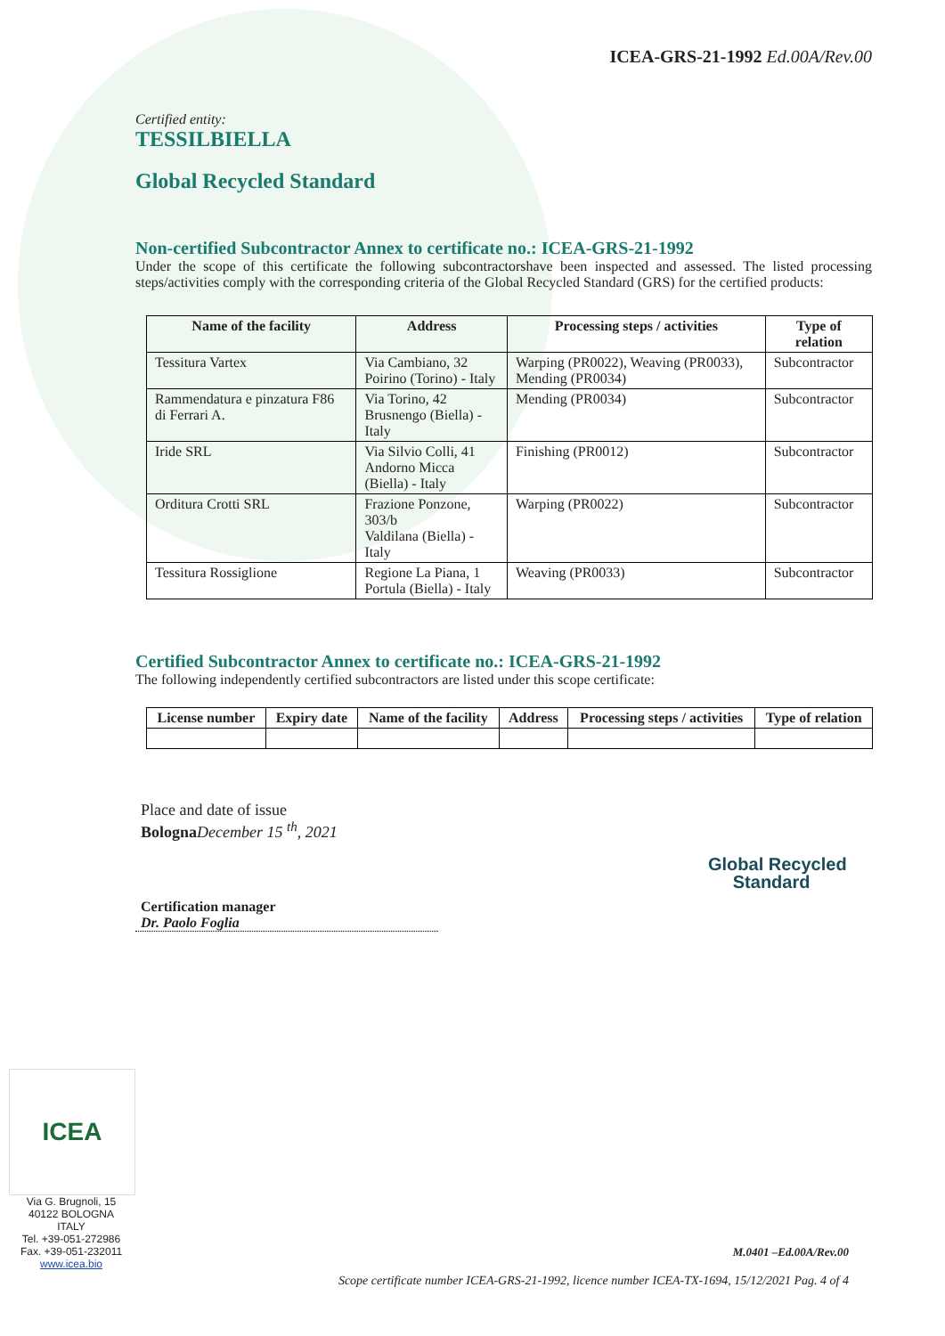ICEA-GRS-21-1992 Ed.00A/Rev.00
Certified entity:
TESSILBIELLA
Global Recycled Standard
Non-certified Subcontractor Annex to certificate no.: ICEA-GRS-21-1992
Under the scope of this certificate the following subcontractorshave been inspected and assessed. The listed processing steps/activities comply with the corresponding criteria of the Global Recycled Standard (GRS) for the certified products:
| Name of the facility | Address | Processing steps / activities | Type of relation |
| --- | --- | --- | --- |
| Tessitura Vartex | Via Cambiano, 32 Poirino (Torino) - Italy | Warping (PR0022), Weaving (PR0033), Mending (PR0034) | Subcontractor |
| Rammendatura e pinzatura F86 di Ferrari A. | Via Torino, 42 Brusnengo (Biella) - Italy | Mending (PR0034) | Subcontractor |
| Iride SRL | Via Silvio Colli, 41 Andorno Micca (Biella) - Italy | Finishing (PR0012) | Subcontractor |
| Orditura Crotti SRL | Frazione Ponzone, 303/b Valdilana (Biella) - Italy | Warping (PR0022) | Subcontractor |
| Tessitura Rossiglione | Regione La Piana, 1 Portula (Biella) - Italy | Weaving (PR0033) | Subcontractor |
Certified Subcontractor Annex to certificate no.: ICEA-GRS-21-1992
The following independently certified subcontractors are listed under this scope certificate:
| License number | Expiry date | Name of the facility | Address | Processing steps / activities | Type of relation |
| --- | --- | --- | --- | --- | --- |
Place and date of issue
Bologna December 15 <sup>th</sup>, 2021
Certification manager
Dr. Paolo Foglia
Global Recycled
Standard
ICEA
Via G. Brugnoli, 15
40122 BOLOGNA
ITALY
Tel. +39-051-272986
Fax. +39-051-232011
www.icea.bio
M.0401 –Ed.00A/Rev.00
Scope certificate number ICEA-GRS-21-1992, licence number ICEA-TX-1694, 15/12/2021 Pag. 4 of 4